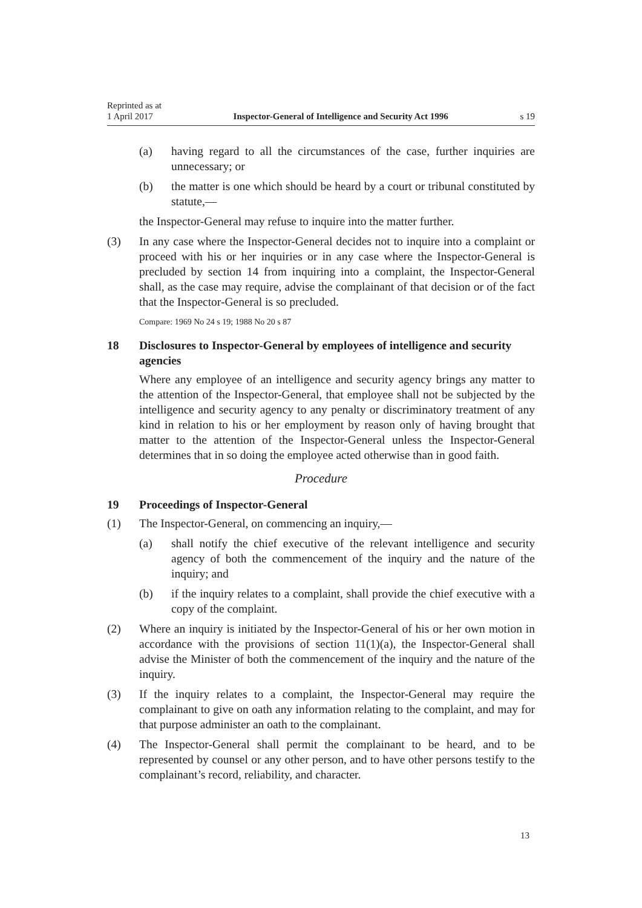Reprinted as at
1 April 2017
Inspector-General of Intelligence and Security Act 1996
s 19
(a) having regard to all the circumstances of the case, further inquiries are unnecessary; or
(b) the matter is one which should be heard by a court or tribunal constituted by statute,—
the Inspector-General may refuse to inquire into the matter further.
(3) In any case where the Inspector-General decides not to inquire into a complaint or proceed with his or her inquiries or in any case where the Inspector-General is precluded by section 14 from inquiring into a complaint, the Inspector-General shall, as the case may require, advise the complainant of that decision or of the fact that the Inspector-General is so precluded.
Compare: 1969 No 24 s 19; 1988 No 20 s 87
18 Disclosures to Inspector-General by employees of intelligence and security agencies
Where any employee of an intelligence and security agency brings any matter to the attention of the Inspector-General, that employee shall not be subjected by the intelligence and security agency to any penalty or discriminatory treatment of any kind in relation to his or her employment by reason only of having brought that matter to the attention of the Inspector-General unless the Inspector-General determines that in so doing the employee acted otherwise than in good faith.
Procedure
19 Proceedings of Inspector-General
(1) The Inspector-General, on commencing an inquiry,—
(a) shall notify the chief executive of the relevant intelligence and security agency of both the commencement of the inquiry and the nature of the inquiry; and
(b) if the inquiry relates to a complaint, shall provide the chief executive with a copy of the complaint.
(2) Where an inquiry is initiated by the Inspector-General of his or her own motion in accordance with the provisions of section 11(1)(a), the Inspector-General shall advise the Minister of both the commencement of the inquiry and the nature of the inquiry.
(3) If the inquiry relates to a complaint, the Inspector-General may require the complainant to give on oath any information relating to the complaint, and may for that purpose administer an oath to the complainant.
(4) The Inspector-General shall permit the complainant to be heard, and to be represented by counsel or any other person, and to have other persons testify to the complainant’s record, reliability, and character.
13